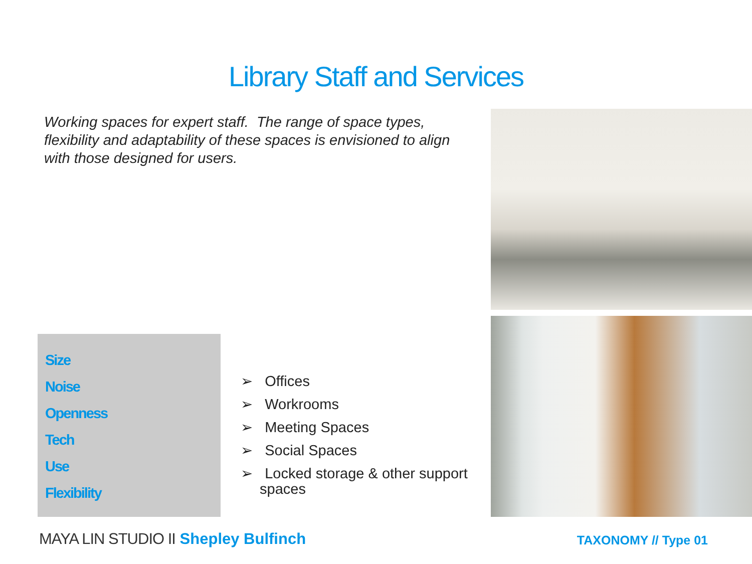Library Staff and Services
Working spaces for expert staff. The range of space types, flexibility and adaptability of these spaces is envisioned to align with those designed for users.
Size
Noise
Openness
Tech
Use
Flexibility
➢ Offices
➢ Workrooms
➢ Meeting Spaces
➢ Social Spaces
➢ Locked storage & other support spaces
MAYA LIN STUDIO II Shepley Bulfinch
TAXONOMY // Type 01